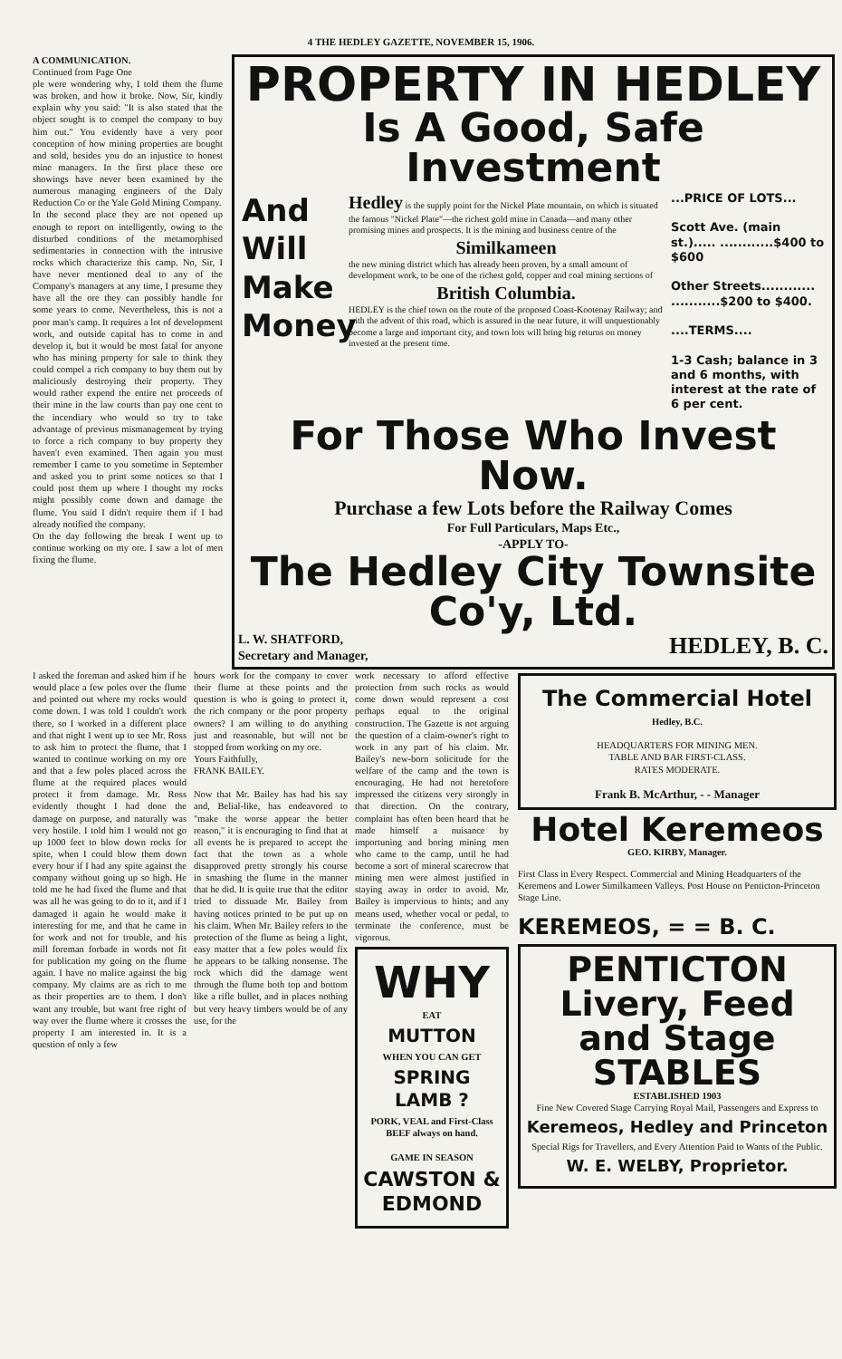4 THE HEDLEY GAZETTE, NOVEMBER 15, 1906.
A COMMUNICATION.
Continued from Page One
ple were wondering why, I told them the flume was broken, and how it broke. Now, Sir, kindly explain why you said: "It is also stated that the object sought is to compel the company to buy him out." You evidently have a very poor conception of how mining properties are bought and sold, besides you do an injustice to honest mine managers. In the first place these ore showings have never been examined by the numerous managing engineers of the Daly Reduction Co or the Yale Gold Mining Company.
In the second place they are not opened up enough to report on intelligently, owing to the disturbed conditions of the metamorphised sedimentaries in connection with the intrusive rocks which characterize this camp. No, Sir, I have never mentioned deal to any of the Company's managers at any time, I presume they have all the ore they can possibly handle for some years to come. Nevertheless, this is not a poor man's camp. It requires a lot of development work, and outside capital has to come in and develop it, but it would be most fatal for anyone who has mining property for sale to think they could compel a rich company to buy them out by maliciously destroying their property. They would rather expend the entire net proceeds of their mine in the law courts than pay one cent to the incendiary who would so try to take advantage of previous mismanagement by trying to force a rich company to buy property they haven't even examined. Then again you must remember I came to you sometime in September and asked you to print some notices so that I could post them up where I thought my rocks might possibly come down and damage the flume. You said I didn't require them if I had already notified the company.
On the day following the break I went up to continue working on my ore. I saw a lot of men fixing the flume.
PROPERTY IN HEDLEY
Is A Good, Safe Investment
And
Will
Make
Money
Hedley is the supply point for the Nickel Plate mountain, on which is situated the famous "Nickel Plate"—the richest gold mine in Canada—and many other promising mines and prospects. It is the mining and business centre of the
Similkameen
the new mining district which has already been proven, by a small amount of development work, to be one of the richest gold, copper and coal mining sections of
British Columbia.
HEDLEY is the chief town on the route of the proposed Coast-Kootenay Railway; and with the advent of this road, which is assured in the near future, it will unquestionably become a large and important city, and town lots will bring big returns on money invested at the present time.
...PRICE OF LOTS...
Scott Ave. (main st.)..... ............$400 to $600
Other Streets............ ...........$200 to $400.
....TERMS....
1-3 Cash; balance in 3 and 6 months, with interest at the rate of 6 per cent.
For Those Who Invest Now.
Purchase a few Lots before the Railway Comes
For Full Particulars, Maps Etc.,
-APPLY TO-
The Hedley City Townsite Co'y, Ltd.
L. W. SHATFORD,
Secretary and Manager, HEDLEY, B. C.
I asked the foreman and asked him if he would place a few poles over the flume and pointed out where my rocks would come down. I was told I couldn't work there, so I worked in a different place and that night I went up to see Mr. Ross to ask him to protect the flume, that I wanted to continue working on my ore and that a few poles placed across the flume at the required places would protect it from damage. Mr. Ross evidently thought I had done the damage on purpose, and naturally was very hostile. I told him I would not go up 1000 feet to blow down rocks for spite, when I could blow them down every hour if I had any spite against the company without going up so high. He told me he had fixed the flume and that was all he was going to do to it, and if I damaged it again he would make it interesting for me, and that he came in for work and not for trouble, and his mill foreman forbade in words not fit for publication my going on the flume again. I have no malice against the big company. My claims are as rich to me as their properties are to them. I don't want any trouble, but want free right of way over the flume where it crosses the property I am interested in. It is a question of only a few
hours work for the company to cover their flume at these points and the question is who is going to protect it, the rich company or the poor property owners? I am willing to do anything just and reasonable, but will not be stopped from working on my ore.
Yours Faithfully,
FRANK BAILEY.
Now that Mr. Bailey has had his say and, Belial-like, has endeavored to "make the worse appear the better reason," it is encouraging to find that at all events he is prepared to accept the fact that the town as a whole disapproved pretty strongly his course in smashing the flume in the manner that he did. It is quite true that the editor tried to dissuade Mr. Bailey from having notices printed to be put up on his claim. When Mr. Bailey refers to the protection of the flume as being a light, easy matter that a few poles would fix he appears to be talking nonsense. The rock which did the damage went through the flume both top and bottom like a rifle bullet, and in places nothing but very heavy timbers would be of any use, for the
work necessary to afford effective protection from such rocks as would come down would represent a cost perhaps equal to the original construction. The Gazette is not arguing the question of a claim-owner's right to work in any part of his claim. Mr. Bailey's new-born solicitude for the welfare of the camp and the town is encouraging. He had not heretofore impressed the citizens very strongly in that direction. On the contrary, complaint has often been heard that he made himself a nuisance by importuning and boring mining men who came to the camp, until he had become a sort of mineral scarecrow that mining men were almost justified in staying away in order to avoid. Mr. Bailey is impervious to hints; and any means used, whether vocal or pedal, to terminate the conference, must be vigorous.
WHY
EAT
MUTTON
WHEN YOU CAN GET
SPRING LAMB ?
PORK, VEAL and First-Class BEEF always on hand.
GAME IN SEASON
CAWSTON & EDMOND
The Commercial Hotel
Hedley, B.C.
HEADQUARTERS FOR MINING MEN.
TABLE AND BAR FIRST-CLASS.
RATES MODERATE.
Frank B. McArthur, - - Manager
Hotel Keremeos
GEO. KIRBY, Manager.
First Class in Every Respect. Commercial and Mining Headquarters of the Keremeos and Lower Similkameen Valleys. Post House on Penticton-Princeton Stage Line.
KEREMEOS, = = B. C.
PENTICTON
Livery, Feed and Stage
STABLES
ESTABLISHED 1903
Fine New Covered Stage Carrying Royal Mail, Passengers and Express to
Keremeos, Hedley and Princeton
Special Rigs for Travellers, and Every Attention Paid to Wants of the Public.
W. E. WELBY, Proprietor.